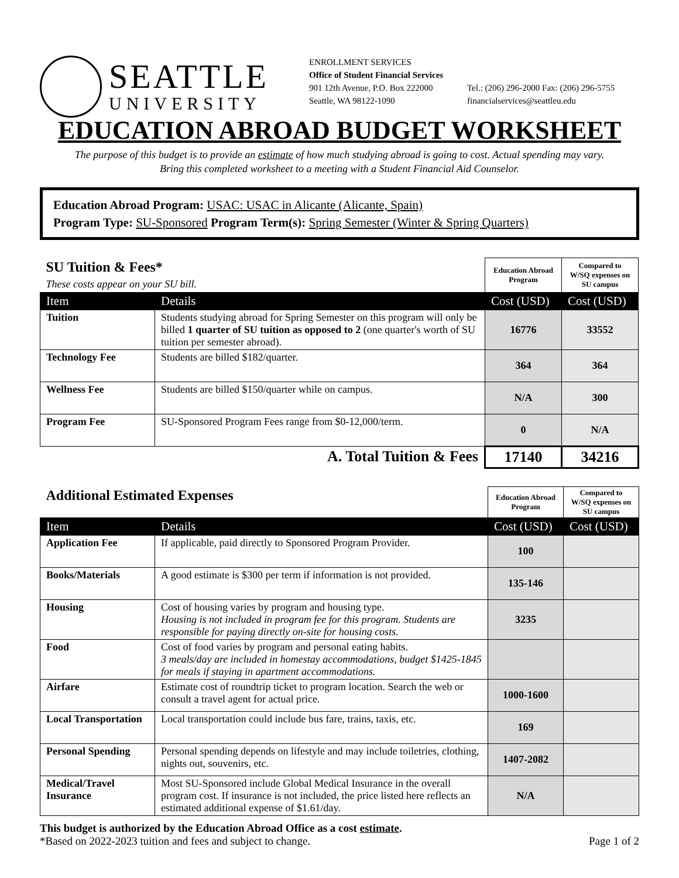SEATTLE
UNIVERSITY
ENROLLMENT SERVICES
Office of Student Financial Services
901 12th Avenue, P.O. Box 222000
Seattle, WA 98122-1090
Tel.: (206) 296-2000 Fax: (206) 296-5755
financialservices@seattleu.edu
EDUCATION ABROAD BUDGET WORKSHEET
The purpose of this budget is to provide an estimate of how much studying abroad is going to cost. Actual spending may vary.
Bring this completed worksheet to a meeting with a Student Financial Aid Counselor.
Education Abroad Program: USAC: USAC in Alicante (Alicante, Spain)
Program Type: SU-Sponsored Program Term(s): Spring Semester (Winter & Spring Quarters)
| SU Tuition & Fees* These costs appear on your SU bill. | | Education Abroad Program | Compared to W/SQ expenses on SU campus |
| Item | Details | Cost (USD) | Cost (USD) |
| Tuition | Students studying abroad for Spring Semester on this program will only be billed 1 quarter of SU tuition as opposed to 2 (one quarter's worth of SU tuition per semester abroad). | 16776 | 33552 |
| Technology Fee | Students are billed $182/quarter. | 364 | 364 |
| Wellness Fee | Students are billed $150/quarter while on campus. | N/A | 300 |
| Program Fee | SU-Sponsored Program Fees range from $0-12,000/term. | 0 | N/A |
| A. Total Tuition & Fees | | 17140 | 34216 |
| Additional Estimated Expenses | | Education Abroad Program | Compared to W/SQ expenses on SU campus |
| Item | Details | Cost (USD) | Cost (USD) |
| Application Fee | If applicable, paid directly to Sponsored Program Provider. | 100 | |
| Books/Materials | A good estimate is $300 per term if information is not provided. | 135-146 | |
| Housing | Cost of housing varies by program and housing type. Housing is not included in program fee for this program. Students are responsible for paying directly on-site for housing costs. | 3235 | |
| Food | Cost of food varies by program and personal eating habits. 3 meals/day are included in homestay accommodations, budget $1425-1845 for meals if staying in apartment accommodations. | | |
| Airfare | Estimate cost of roundtrip ticket to program location. Search the web or consult a travel agent for actual price. | 1000-1600 | |
| Local Transportation | Local transportation could include bus fare, trains, taxis, etc. | 169 | |
| Personal Spending | Personal spending depends on lifestyle and may include toiletries, clothing, nights out, souvenirs, etc. | 1407-2082 | |
| Medical/Travel Insurance | Most SU-Sponsored include Global Medical Insurance in the overall program cost. If insurance is not included, the price listed here reflects an estimated additional expense of $1.61/day. | N/A | |
This budget is authorized by the Education Abroad Office as a cost estimate.
*Based on 2022-2023 tuition and fees and subject to change. Page 1 of 2